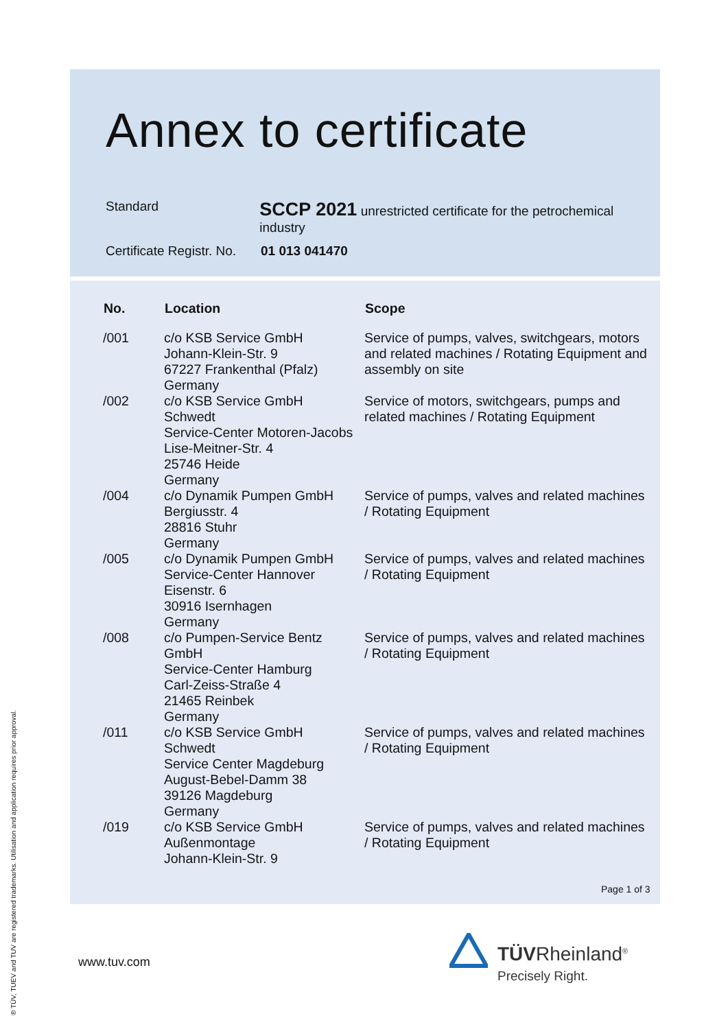Annex to certificate
Standard
SCCP 2021 unrestricted certificate for the petrochemical industry
Certificate Registr. No.
01 013 041470
| No. | Location | Scope |
| --- | --- | --- |
| /001 | c/o KSB Service GmbH Johann-Klein-Str. 9 67227 Frankenthal (Pfalz) Germany | Service of pumps, valves, switchgears, motors and related machines / Rotating Equipment and assembly on site |
| /002 | c/o KSB Service GmbH Schwedt Service-Center Motoren-Jacobs Lise-Meitner-Str. 4 25746 Heide Germany | Service of motors, switchgears, pumps and related machines / Rotating Equipment |
| /004 | c/o Dynamik Pumpen GmbH Bergiusstr. 4 28816 Stuhr Germany | Service of pumps, valves and related machines / Rotating Equipment |
| /005 | c/o Dynamik Pumpen GmbH Service-Center Hannover Eisenstr. 6 30916 Isernhagen Germany | Service of pumps, valves and related machines / Rotating Equipment |
| /008 | c/o Pumpen-Service Bentz GmbH Service-Center Hamburg Carl-Zeiss-Straße 4 21465 Reinbek Germany | Service of pumps, valves and related machines / Rotating Equipment |
| /011 | c/o KSB Service GmbH Schwedt Service Center Magdeburg August-Bebel-Damm 38 39126 Magdeburg Germany | Service of pumps, valves and related machines / Rotating Equipment |
| /019 | c/o KSB Service GmbH Außenmontage Johann-Klein-Str. 9 | Service of pumps, valves and related machines / Rotating Equipment |
Page 1 of 3
www.tuv.com TÜVRheinland<sup>®</sup>
Precisely Right.
® TÜV, TUEV and TUV are registered trademarks. Utilisation and application requires prior approval.